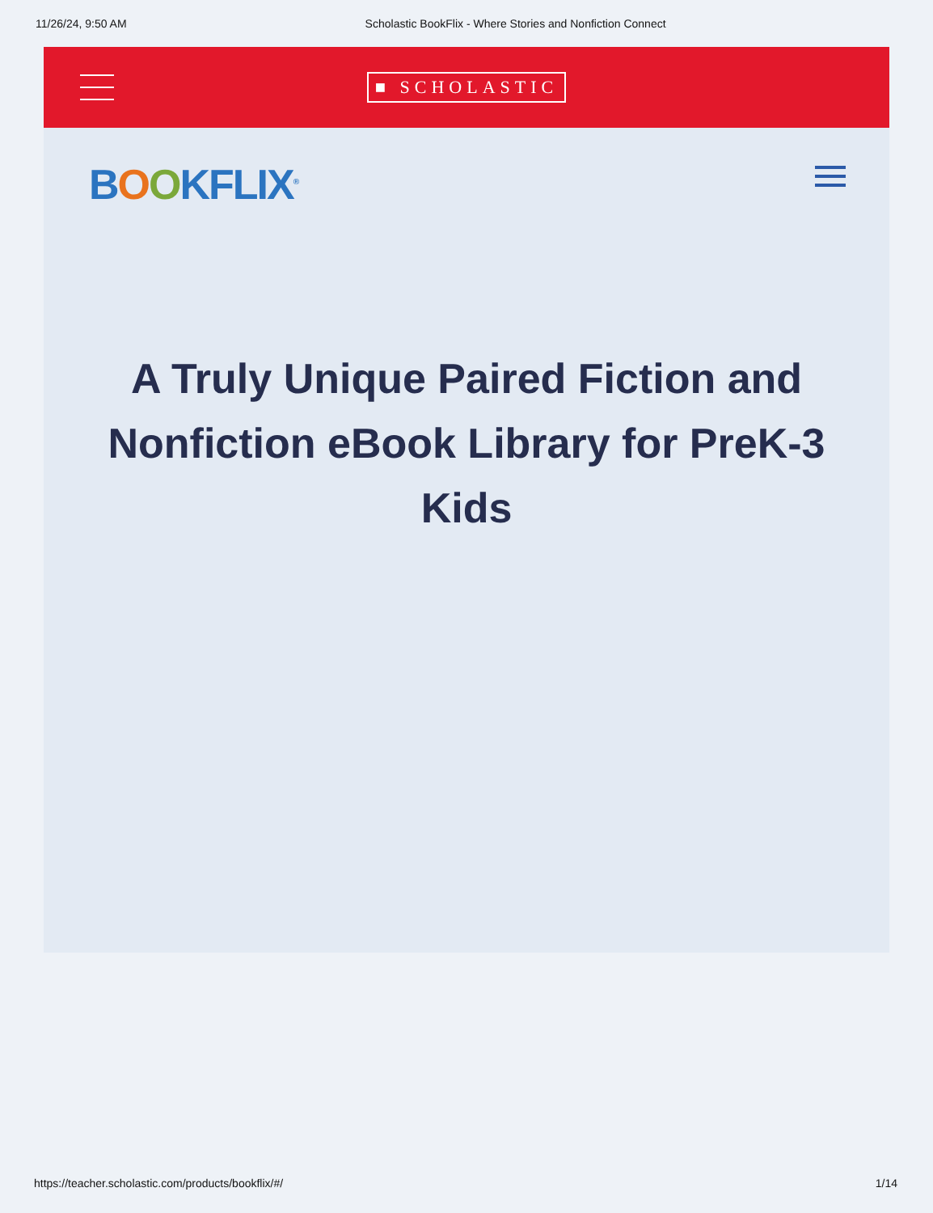11/26/24, 9:50 AM Scholastic BookFlix - Where Stories and Nonfiction Connect
■ SCHOLASTIC
BOOKFLIX<sup>®</sup>
A Truly Unique Paired Fiction and Nonfiction eBook Library for PreK-3 Kids
https://teacher.scholastic.com/products/bookflix/#/ 1/14